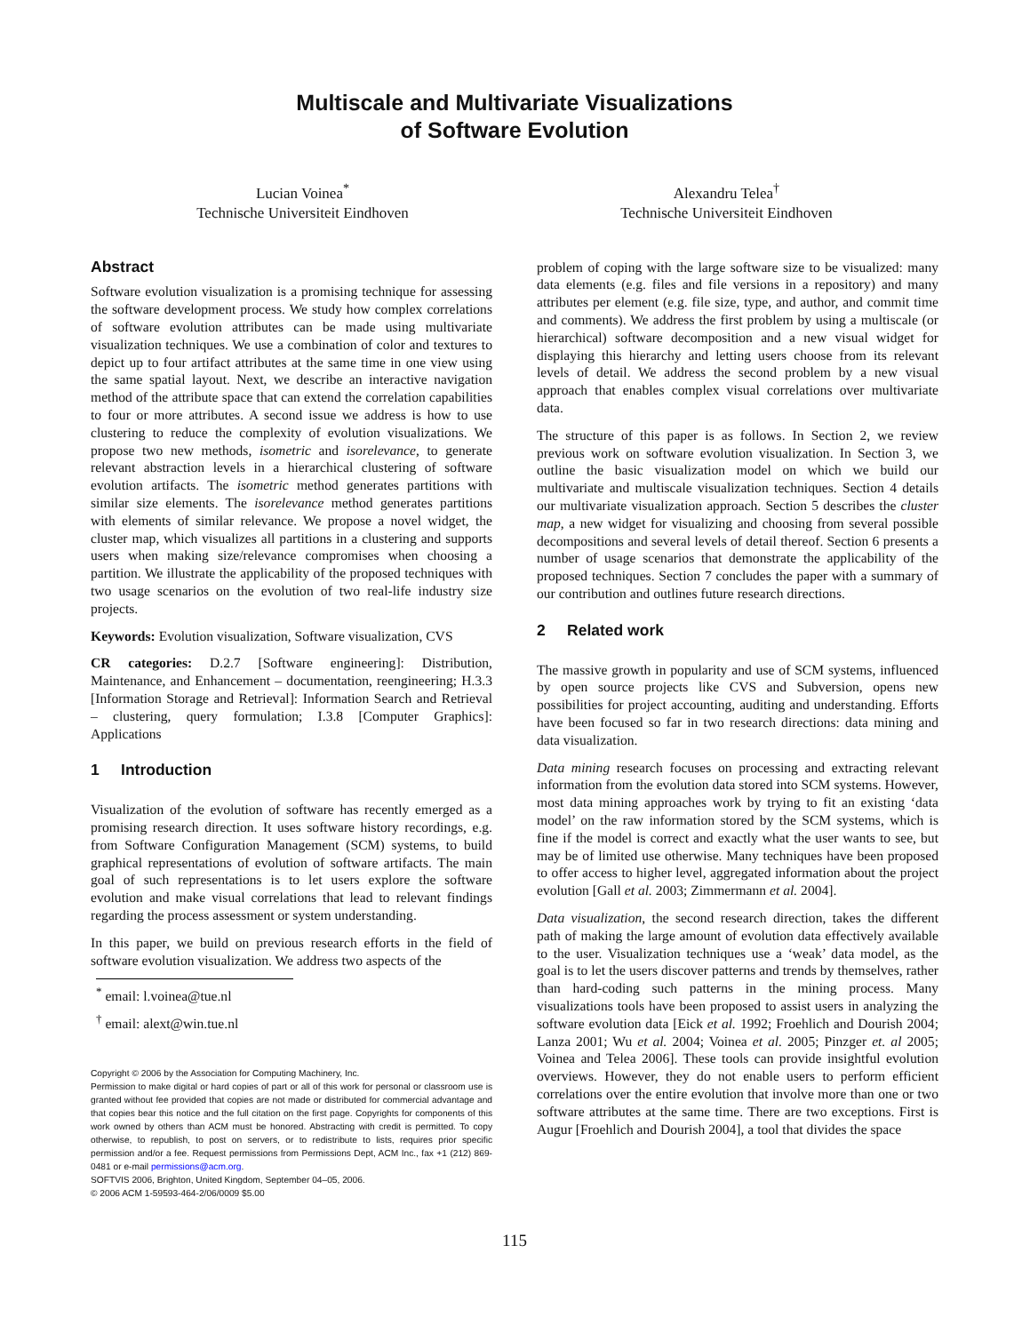Multiscale and Multivariate Visualizations
of Software Evolution
Lucian Voinea<sup>*</sup>
Technische Universiteit Eindhoven
Alexandru Telea<sup>†</sup>
Technische Universiteit Eindhoven
Abstract
Software evolution visualization is a promising technique for assessing the software development process. We study how complex correlations of software evolution attributes can be made using multivariate visualization techniques. We use a combination of color and textures to depict up to four artifact attributes at the same time in one view using the same spatial layout. Next, we describe an interactive navigation method of the attribute space that can extend the correlation capabilities to four or more attributes. A second issue we address is how to use clustering to reduce the complexity of evolution visualizations. We propose two new methods, isometric and isorelevance, to generate relevant abstraction levels in a hierarchical clustering of software evolution artifacts. The isometric method generates partitions with similar size elements. The isorelevance method generates partitions with elements of similar relevance. We propose a novel widget, the cluster map, which visualizes all partitions in a clustering and supports users when making size/relevance compromises when choosing a partition. We illustrate the applicability of the proposed techniques with two usage scenarios on the evolution of two real-life industry size projects.
Keywords: Evolution visualization, Software visualization, CVS
CR categories: D.2.7 [Software engineering]: Distribution, Maintenance, and Enhancement – documentation, reengineering; H.3.3 [Information Storage and Retrieval]: Information Search and Retrieval – clustering, query formulation; I.3.8 [Computer Graphics]: Applications
1 Introduction
Visualization of the evolution of software has recently emerged as a promising research direction. It uses software history recordings, e.g. from Software Configuration Management (SCM) systems, to build graphical representations of evolution of software artifacts. The main goal of such representations is to let users explore the software evolution and make visual correlations that lead to relevant findings regarding the process assessment or system understanding.
In this paper, we build on previous research efforts in the field of software evolution visualization. We address two aspects of the
<sup>*</sup> email: l.voinea@tue.nl
<sup>†</sup> email: alext@win.tue.nl
Copyright © 2006 by the Association for Computing Machinery, Inc.
Permission to make digital or hard copies of part or all of this work for personal or classroom use is granted without fee provided that copies are not made or distributed for commercial advantage and that copies bear this notice and the full citation on the first page. Copyrights for components of this work owned by others than ACM must be honored. Abstracting with credit is permitted. To copy otherwise, to republish, to post on servers, or to redistribute to lists, requires prior specific permission and/or a fee. Request permissions from Permissions Dept, ACM Inc., fax +1 (212) 869-0481 or e-mail permissions@acm.org.
SOFTVIS 2006, Brighton, United Kingdom, September 04–05, 2006.
© 2006 ACM 1-59593-464-2/06/0009 $5.00
problem of coping with the large software size to be visualized: many data elements (e.g. files and file versions in a repository) and many attributes per element (e.g. file size, type, and author, and commit time and comments). We address the first problem by using a multiscale (or hierarchical) software decomposition and a new visual widget for displaying this hierarchy and letting users choose from its relevant levels of detail. We address the second problem by a new visual approach that enables complex visual correlations over multivariate data.
The structure of this paper is as follows. In Section 2, we review previous work on software evolution visualization. In Section 3, we outline the basic visualization model on which we build our multivariate and multiscale visualization techniques. Section 4 details our multivariate visualization approach. Section 5 describes the cluster map, a new widget for visualizing and choosing from several possible decompositions and several levels of detail thereof. Section 6 presents a number of usage scenarios that demonstrate the applicability of the proposed techniques. Section 7 concludes the paper with a summary of our contribution and outlines future research directions.
2 Related work
The massive growth in popularity and use of SCM systems, influenced by open source projects like CVS and Subversion, opens new possibilities for project accounting, auditing and understanding. Efforts have been focused so far in two research directions: data mining and data visualization.
Data mining research focuses on processing and extracting relevant information from the evolution data stored into SCM systems. However, most data mining approaches work by trying to fit an existing ‘data model’ on the raw information stored by the SCM systems, which is fine if the model is correct and exactly what the user wants to see, but may be of limited use otherwise. Many techniques have been proposed to offer access to higher level, aggregated information about the project evolution [Gall et al. 2003; Zimmermann et al. 2004].
Data visualization, the second research direction, takes the different path of making the large amount of evolution data effectively available to the user. Visualization techniques use a ‘weak’ data model, as the goal is to let the users discover patterns and trends by themselves, rather than hard-coding such patterns in the mining process. Many visualizations tools have been proposed to assist users in analyzing the software evolution data [Eick et al. 1992; Froehlich and Dourish 2004; Lanza 2001; Wu et al. 2004; Voinea et al. 2005; Pinzger et. al 2005; Voinea and Telea 2006]. These tools can provide insightful evolution overviews. However, they do not enable users to perform efficient correlations over the entire evolution that involve more than one or two software attributes at the same time. There are two exceptions. First is Augur [Froehlich and Dourish 2004], a tool that divides the space
115